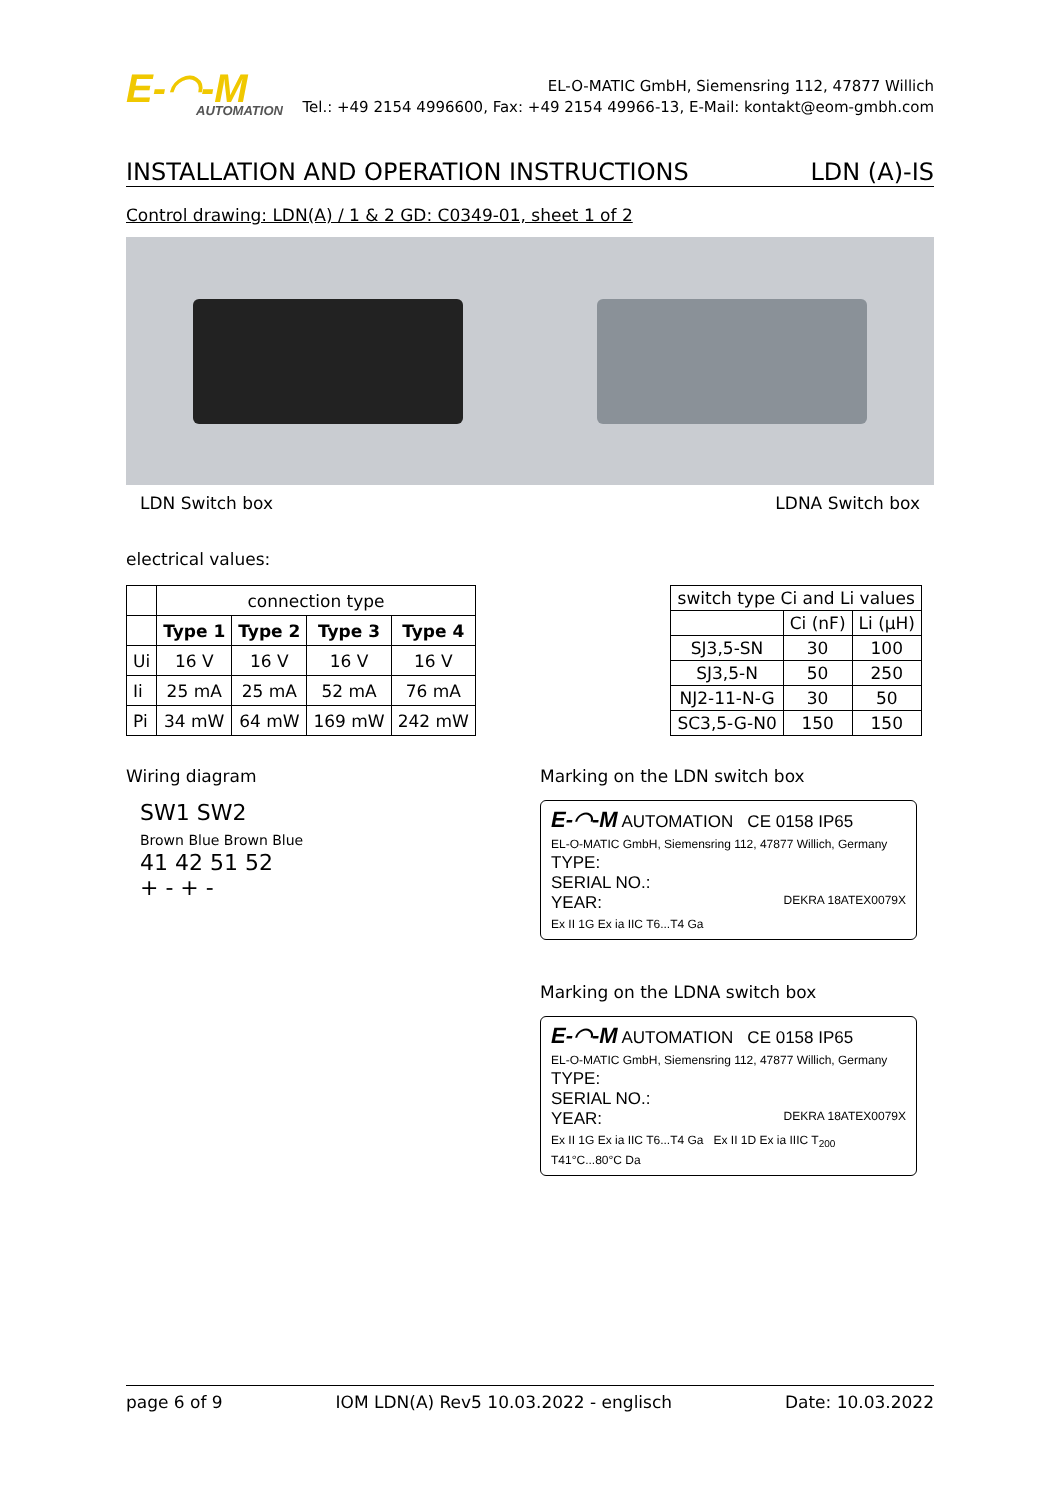E-◠-M
AUTOMATION
EL-O-MATIC GmbH, Siemensring 112, 47877 Willich
Tel.: +49 2154 4996600, Fax: +49 2154 49966-13, E-Mail: kontakt@eom-gmbh.com
INSTALLATION AND OPERATION INSTRUCTIONS LDN (A)-IS
Control drawing: LDN(A) / 1 & 2 GD: C0349-01, sheet 1 of 2
LDN Switch box LDNA Switch box
electrical values:
| | connection type | | | |
| --- | --- | --- | --- | --- |
| | Type 1 | Type 2 | Type 3 | Type 4 |
| Ui | 16 V | 16 V | 16 V | 16 V |
| Ii | 25 mA | 25 mA | 52 mA | 76 mA |
| Pi | 34 mW | 64 mW | 169 mW | 242 mW |
| switch type Ci and Li values | | |
| --- | --- | --- |
| | Ci (nF) | Li (µH) |
| SJ3,5-SN | 30 | 100 |
| SJ3,5-N | 50 | 250 |
| NJ2-11-N-G | 30 | 50 |
| SC3,5-G-N0 | 150 | 150 |
Wiring diagram
SW1 SW2
Brown Blue Brown Blue
41 42 51 52
+ - + -
Marking on the LDN switch box
E-◠-M AUTOMATION CE 0158 IP65
EL-O-MATIC GmbH, Siemensring 112, 47877 Willich, Germany
TYPE:
SERIAL NO.:
YEAR: DEKRA 18ATEX0079X
Ex II 1G Ex ia IIC T6...T4 Ga
Marking on the LDNA switch box
E-◠-M AUTOMATION CE 0158 IP65
EL-O-MATIC GmbH, Siemensring 112, 47877 Willich, Germany
TYPE:
SERIAL NO.:
YEAR: DEKRA 18ATEX0079X
Ex II 1G Ex ia IIC T6...T4 Ga Ex II 1D Ex ia IIIC T<sub>200</sub> T41°C...80°C Da
page 6 of 9 IOM LDN(A) Rev5 10.03.2022 - englisch Date: 10.03.2022